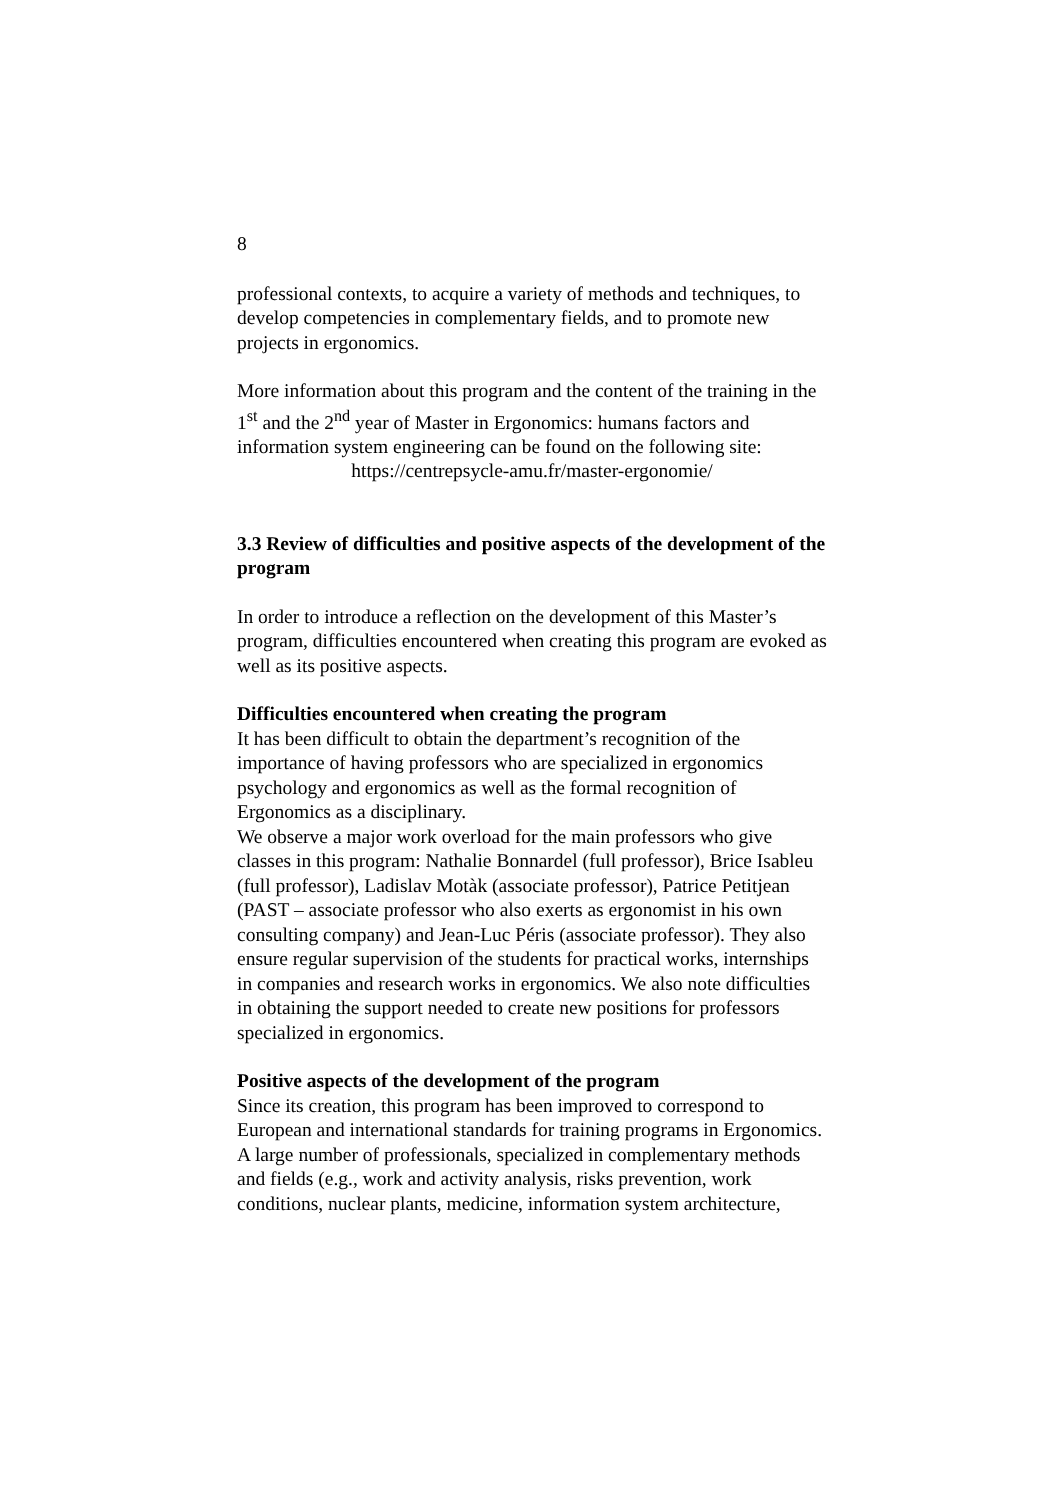8
professional contexts, to acquire a variety of methods and techniques, to develop competencies in complementary fields, and to promote new projects in ergonomics.
More information about this program and the content of the training in the 1<sup>st</sup> and the 2<sup>nd</sup> year of Master in Ergonomics: humans factors and information system engineering can be found on the following site:
https://centrepsycle-amu.fr/master-ergonomie/
3.3 Review of difficulties and positive aspects of the development of the program
In order to introduce a reflection on the development of this Master’s program, difficulties encountered when creating this program are evoked as well as its positive aspects.
Difficulties encountered when creating the program
It has been difficult to obtain the department’s recognition of the importance of having professors who are specialized in ergonomics psychology and ergonomics as well as the formal recognition of Ergonomics as a disciplinary.
We observe a major work overload for the main professors who give classes in this program: Nathalie Bonnardel (full professor), Brice Isableu (full professor), Ladislav Motàk (associate professor), Patrice Petitjean (PAST – associate professor who also exerts as ergonomist in his own consulting company) and Jean-Luc Péris (associate professor). They also ensure regular supervision of the students for practical works, internships in companies and research works in ergonomics. We also note difficulties in obtaining the support needed to create new positions for professors specialized in ergonomics.
Positive aspects of the development of the program
Since its creation, this program has been improved to correspond to European and international standards for training programs in Ergonomics.
A large number of professionals, specialized in complementary methods and fields (e.g., work and activity analysis, risks prevention, work conditions, nuclear plants, medicine, information system architecture,